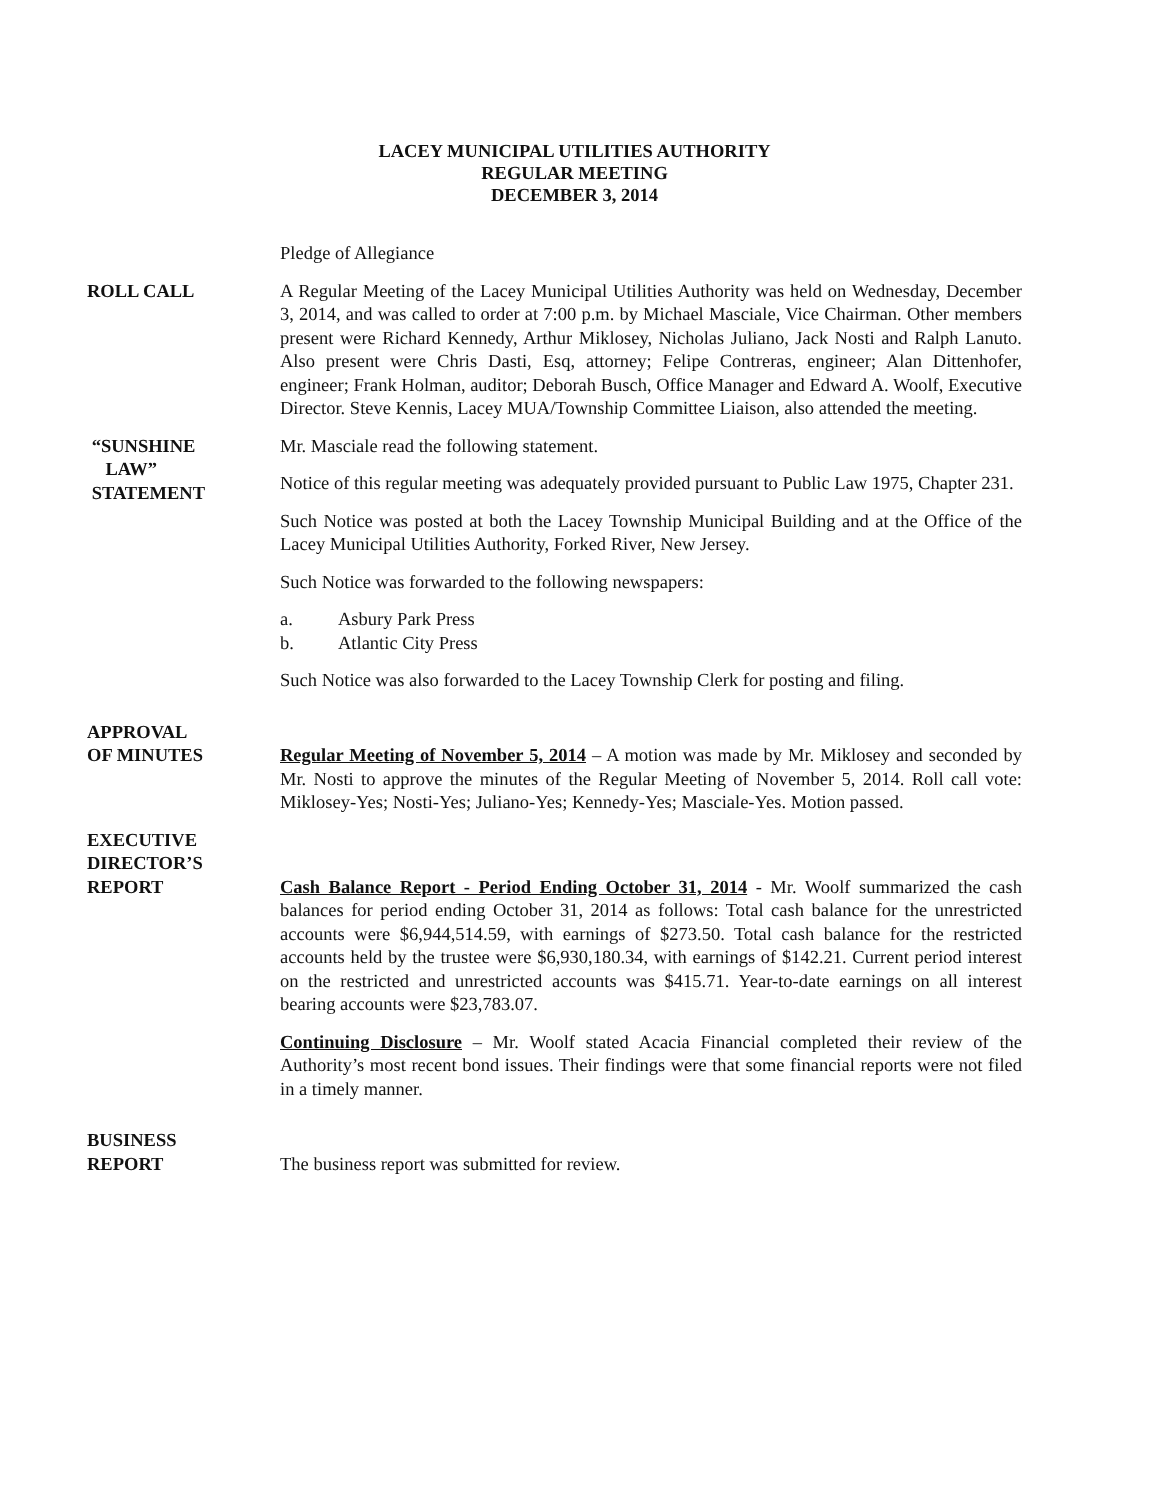LACEY MUNICIPAL UTILITIES AUTHORITY
REGULAR MEETING
DECEMBER 3, 2014
Pledge of Allegiance
ROLL CALL A Regular Meeting of the Lacey Municipal Utilities Authority was held on Wednesday, December 3, 2014, and was called to order at 7:00 p.m. by Michael Masciale, Vice Chairman. Other members present were Richard Kennedy, Arthur Miklosey, Nicholas Juliano, Jack Nosti and Ralph Lanuto. Also present were Chris Dasti, Esq, attorney; Felipe Contreras, engineer; Alan Dittenhofer, engineer; Frank Holman, auditor; Deborah Busch, Office Manager and Edward A. Woolf, Executive Director. Steve Kennis, Lacey MUA/Township Committee Liaison, also attended the meeting.
“SUNSHINE
LAW”
STATEMENT
Mr. Masciale read the following statement.
Notice of this regular meeting was adequately provided pursuant to Public Law 1975, Chapter 231.
Such Notice was posted at both the Lacey Township Municipal Building and at the Office of the Lacey Municipal Utilities Authority, Forked River, New Jersey.
Such Notice was forwarded to the following newspapers:
a. Asbury Park Press
b. Atlantic City Press
Such Notice was also forwarded to the Lacey Township Clerk for posting and filing.
APPROVAL
OF MINUTES
Regular Meeting of November 5, 2014 – A motion was made by Mr. Miklosey and seconded by Mr. Nosti to approve the minutes of the Regular Meeting of November 5, 2014. Roll call vote: Miklosey-Yes; Nosti-Yes; Juliano-Yes; Kennedy-Yes; Masciale-Yes. Motion passed.
EXECUTIVE
DIRECTOR’S
REPORT
Cash Balance Report - Period Ending October 31, 2014 - Mr. Woolf summarized the cash balances for period ending October 31, 2014 as follows: Total cash balance for the unrestricted accounts were $6,944,514.59, with earnings of $273.50. Total cash balance for the restricted accounts held by the trustee were $6,930,180.34, with earnings of $142.21. Current period interest on the restricted and unrestricted accounts was $415.71. Year-to-date earnings on all interest bearing accounts were $23,783.07.
Continuing Disclosure – Mr. Woolf stated Acacia Financial completed their review of the Authority’s most recent bond issues. Their findings were that some financial reports were not filed in a timely manner.
BUSINESS
REPORT
The business report was submitted for review.